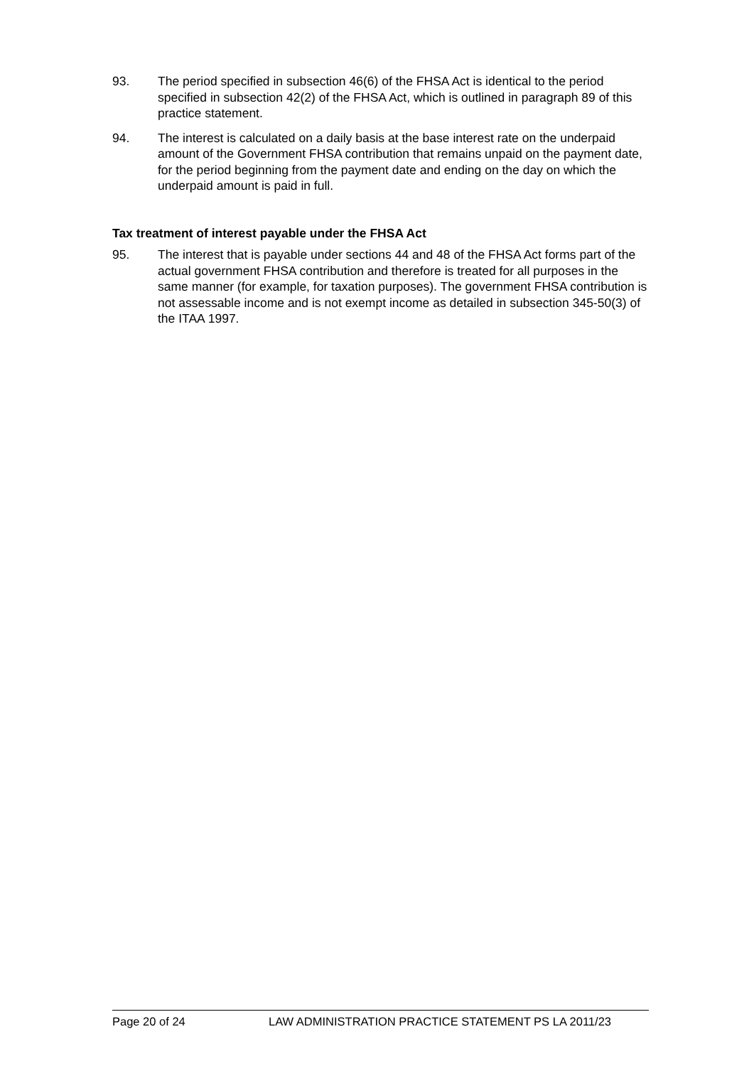93. The period specified in subsection 46(6) of the FHSA Act is identical to the period specified in subsection 42(2) of the FHSA Act, which is outlined in paragraph 89 of this practice statement.
94. The interest is calculated on a daily basis at the base interest rate on the underpaid amount of the Government FHSA contribution that remains unpaid on the payment date, for the period beginning from the payment date and ending on the day on which the underpaid amount is paid in full.
Tax treatment of interest payable under the FHSA Act
95. The interest that is payable under sections 44 and 48 of the FHSA Act forms part of the actual government FHSA contribution and therefore is treated for all purposes in the same manner (for example, for taxation purposes). The government FHSA contribution is not assessable income and is not exempt income as detailed in subsection 345-50(3) of the ITAA 1997.
Page 20 of 24 LAW ADMINISTRATION PRACTICE STATEMENT PS LA 2011/23